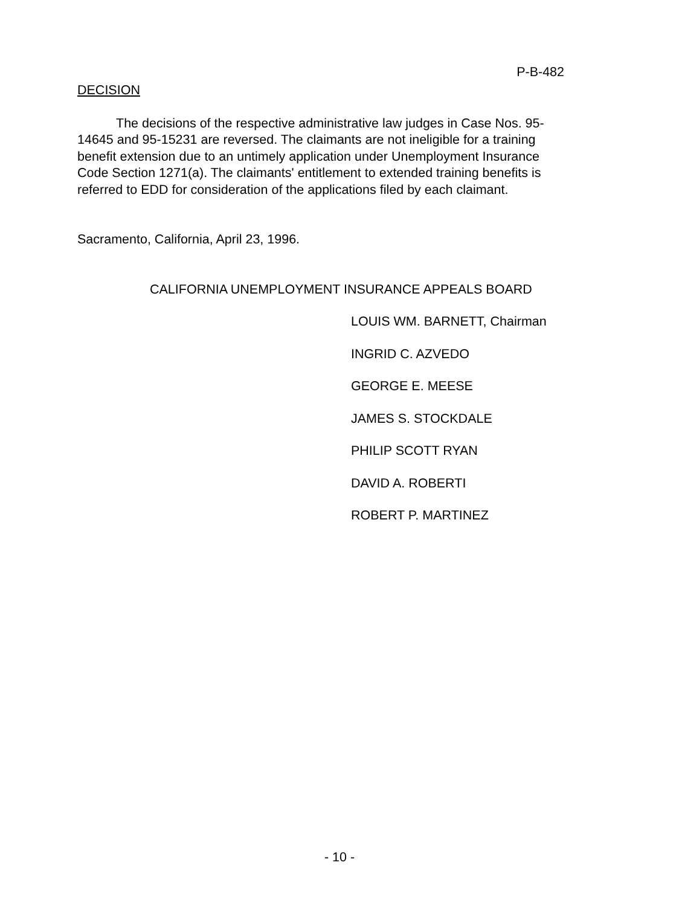P-B-482
DECISION
The decisions of the respective administrative law judges in Case Nos. 95-14645 and 95-15231 are reversed. The claimants are not ineligible for a training benefit extension due to an untimely application under Unemployment Insurance Code Section 1271(a). The claimants' entitlement to extended training benefits is referred to EDD for consideration of the applications filed by each claimant.
Sacramento, California, April 23, 1996.
CALIFORNIA UNEMPLOYMENT INSURANCE APPEALS BOARD
LOUIS WM. BARNETT, Chairman
INGRID C. AZVEDO
GEORGE E. MEESE
JAMES S. STOCKDALE
PHILIP SCOTT RYAN
DAVID A. ROBERTI
ROBERT P. MARTINEZ
- 10 -